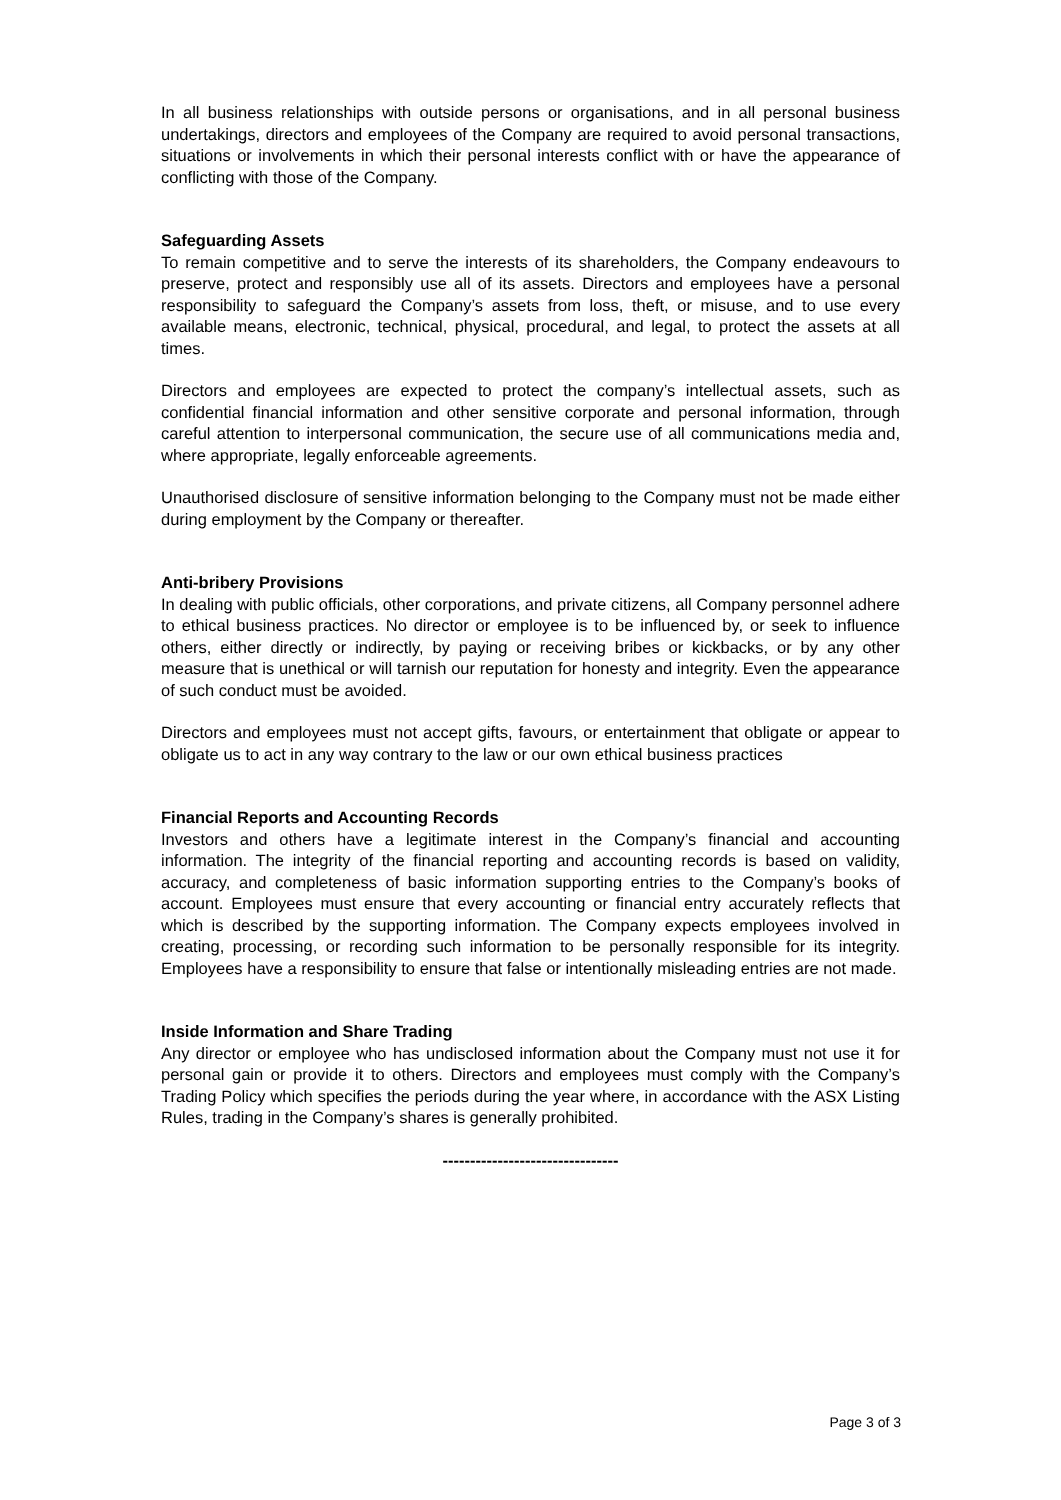In all business relationships with outside persons or organisations, and in all personal business undertakings, directors and employees of the Company are required to avoid personal transactions, situations or involvements in which their personal interests conflict with or have the appearance of conflicting with those of the Company.
Safeguarding Assets
To remain competitive and to serve the interests of its shareholders, the Company endeavours to preserve, protect and responsibly use all of its assets. Directors and employees have a personal responsibility to safeguard the Company’s assets from loss, theft, or misuse, and to use every available means, electronic, technical, physical, procedural, and legal, to protect the assets at all times.
Directors and employees are expected to protect the company’s intellectual assets, such as confidential financial information and other sensitive corporate and personal information, through careful attention to interpersonal communication, the secure use of all communications media and, where appropriate, legally enforceable agreements.
Unauthorised disclosure of sensitive information belonging to the Company must not be made either during employment by the Company or thereafter.
Anti-bribery Provisions
In dealing with public officials, other corporations, and private citizens, all Company personnel adhere to ethical business practices. No director or employee is to be influenced by, or seek to influence others, either directly or indirectly, by paying or receiving bribes or kickbacks, or by any other measure that is unethical or will tarnish our reputation for honesty and integrity. Even the appearance of such conduct must be avoided.
Directors and employees must not accept gifts, favours, or entertainment that obligate or appear to obligate us to act in any way contrary to the law or our own ethical business practices
Financial Reports and Accounting Records
Investors and others have a legitimate interest in the Company’s financial and accounting information. The integrity of the financial reporting and accounting records is based on validity, accuracy, and completeness of basic information supporting entries to the Company’s books of account. Employees must ensure that every accounting or financial entry accurately reflects that which is described by the supporting information. The Company expects employees involved in creating, processing, or recording such information to be personally responsible for its integrity. Employees have a responsibility to ensure that false or intentionally misleading entries are not made.
Inside Information and Share Trading
Any director or employee who has undisclosed information about the Company must not use it for personal gain or provide it to others. Directors and employees must comply with the Company’s Trading Policy which specifies the periods during the year where, in accordance with the ASX Listing Rules, trading in the Company’s shares is generally prohibited.
--------------------------------
Page 3 of 3